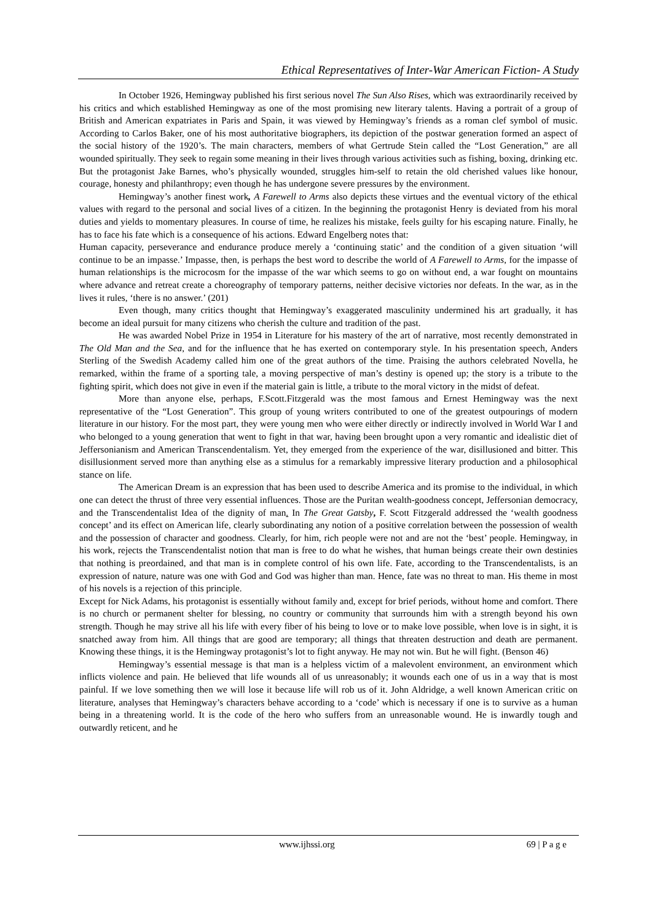Ethical Representatives of Inter-War American Fiction- A Study
In October 1926, Hemingway published his first serious novel The Sun Also Rises, which was extraordinarily received by his critics and which established Hemingway as one of the most promising new literary talents. Having a portrait of a group of British and American expatriates in Paris and Spain, it was viewed by Hemingway’s friends as a roman clef symbol of music. According to Carlos Baker, one of his most authoritative biographers, its depiction of the postwar generation formed an aspect of the social history of the 1920’s. The main characters, members of what Gertrude Stein called the “Lost Generation,” are all wounded spiritually. They seek to regain some meaning in their lives through various activities such as fishing, boxing, drinking etc. But the protagonist Jake Barnes, who’s physically wounded, struggles him-self to retain the old cherished values like honour, courage, honesty and philanthropy; even though he has undergone severe pressures by the environment.
Hemingway’s another finest work, A Farewell to Arms also depicts these virtues and the eventual victory of the ethical values with regard to the personal and social lives of a citizen. In the beginning the protagonist Henry is deviated from his moral duties and yields to momentary pleasures. In course of time, he realizes his mistake, feels guilty for his escaping nature. Finally, he has to face his fate which is a consequence of his actions. Edward Engelberg notes that:
Human capacity, perseverance and endurance produce merely a ‘continuing static’ and the condition of a given situation ‘will continue to be an impasse.’ Impasse, then, is perhaps the best word to describe the world of A Farewell to Arms, for the impasse of human relationships is the microcosm for the impasse of the war which seems to go on without end, a war fought on mountains where advance and retreat create a choreography of temporary patterns, neither decisive victories nor defeats. In the war, as in the lives it rules, ‘there is no answer.’ (201)
Even though, many critics thought that Hemingway’s exaggerated masculinity undermined his art gradually, it has become an ideal pursuit for many citizens who cherish the culture and tradition of the past.
He was awarded Nobel Prize in 1954 in Literature for his mastery of the art of narrative, most recently demonstrated in The Old Man and the Sea, and for the influence that he has exerted on contemporary style. In his presentation speech, Anders Sterling of the Swedish Academy called him one of the great authors of the time. Praising the authors celebrated Novella, he remarked, within the frame of a sporting tale, a moving perspective of man’s destiny is opened up; the story is a tribute to the fighting spirit, which does not give in even if the material gain is little, a tribute to the moral victory in the midst of defeat.
More than anyone else, perhaps, F.Scott.Fitzgerald was the most famous and Ernest Hemingway was the next representative of the “Lost Generation”. This group of young writers contributed to one of the greatest outpourings of modern literature in our history. For the most part, they were young men who were either directly or indirectly involved in World War I and who belonged to a young generation that went to fight in that war, having been brought upon a very romantic and idealistic diet of Jeffersonianism and American Transcendentalism. Yet, they emerged from the experience of the war, disillusioned and bitter. This disillusionment served more than anything else as a stimulus for a remarkably impressive literary production and a philosophical stance on life.
The American Dream is an expression that has been used to describe America and its promise to the individual, in which one can detect the thrust of three very essential influences. Those are the Puritan wealth-goodness concept, Jeffersonian democracy, and the Transcendentalist Idea of the dignity of man. In The Great Gatsby, F. Scott Fitzgerald addressed the ‘wealth goodness concept’ and its effect on American life, clearly subordinating any notion of a positive correlation between the possession of wealth and the possession of character and goodness. Clearly, for him, rich people were not and are not the ‘best’ people. Hemingway, in his work, rejects the Transcendentalist notion that man is free to do what he wishes, that human beings create their own destinies that nothing is preordained, and that man is in complete control of his own life. Fate, according to the Transcendentalists, is an expression of nature, nature was one with God and God was higher than man. Hence, fate was no threat to man. His theme in most of his novels is a rejection of this principle.
Except for Nick Adams, his protagonist is essentially without family and, except for brief periods, without home and comfort. There is no church or permanent shelter for blessing, no country or community that surrounds him with a strength beyond his own strength. Though he may strive all his life with every fiber of his being to love or to make love possible, when love is in sight, it is snatched away from him. All things that are good are temporary; all things that threaten destruction and death are permanent. Knowing these things, it is the Hemingway protagonist’s lot to fight anyway. He may not win. But he will fight. (Benson 46)
Hemingway’s essential message is that man is a helpless victim of a malevolent environment, an environment which inflicts violence and pain. He believed that life wounds all of us unreasonably; it wounds each one of us in a way that is most painful. If we love something then we will lose it because life will rob us of it. John Aldridge, a well known American critic on literature, analyses that Hemingway’s characters behave according to a ‘code’ which is necessary if one is to survive as a human being in a threatening world. It is the code of the hero who suffers from an unreasonable wound. He is inwardly tough and outwardly reticent, and he
www.ijhssi.org 69 | P a g e